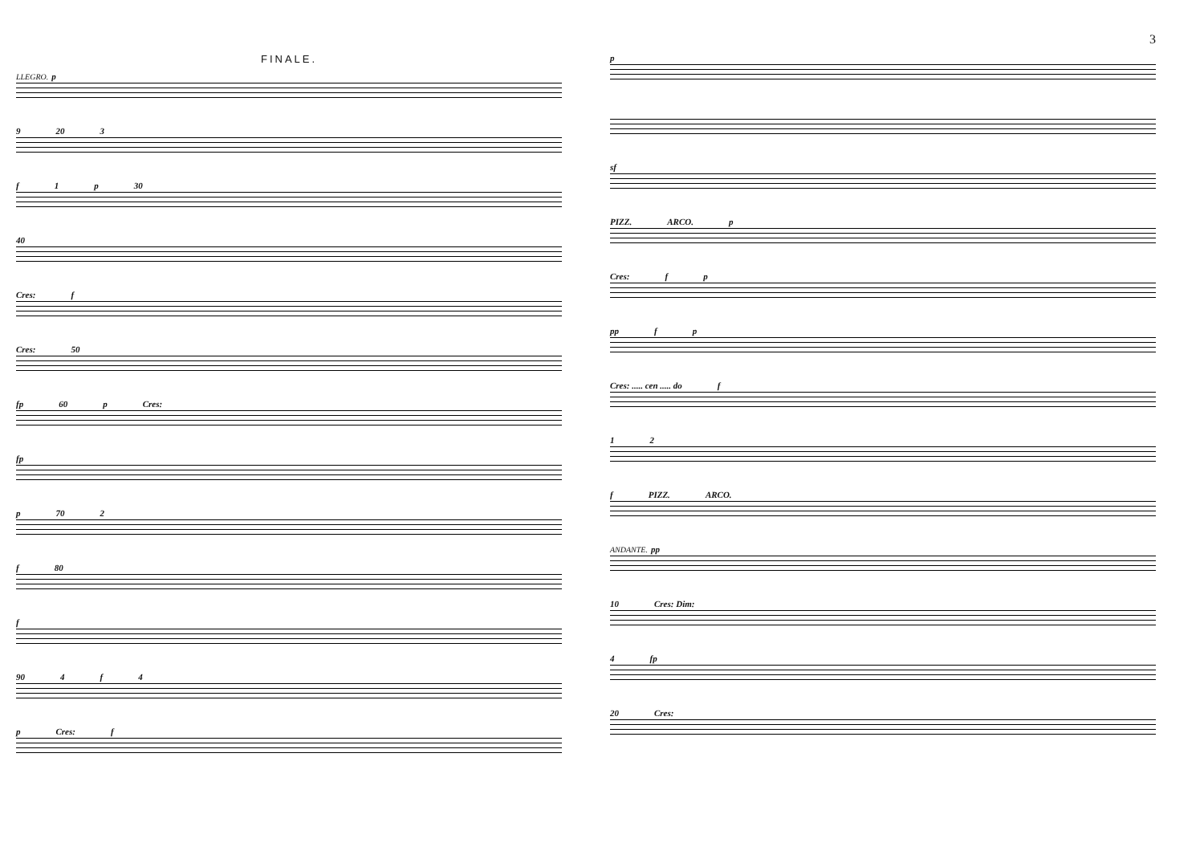FINALE.
LLEGRO. p
9 20 3
f 1 p 30
40
Cres: f
Cres: 50
fp 60 p Cres:
fp
p 70 2
f 80
f
90 4 f 4
p Cres: f
3
p
sf
PIZZ. ARCO. p
Cres: f p
pp f p
Cres: ..... cen ..... do f
1 2
f PIZZ. ARCO.
ANDANTE. pp
10 Cres: Dim:
4 fp
20 Cres: